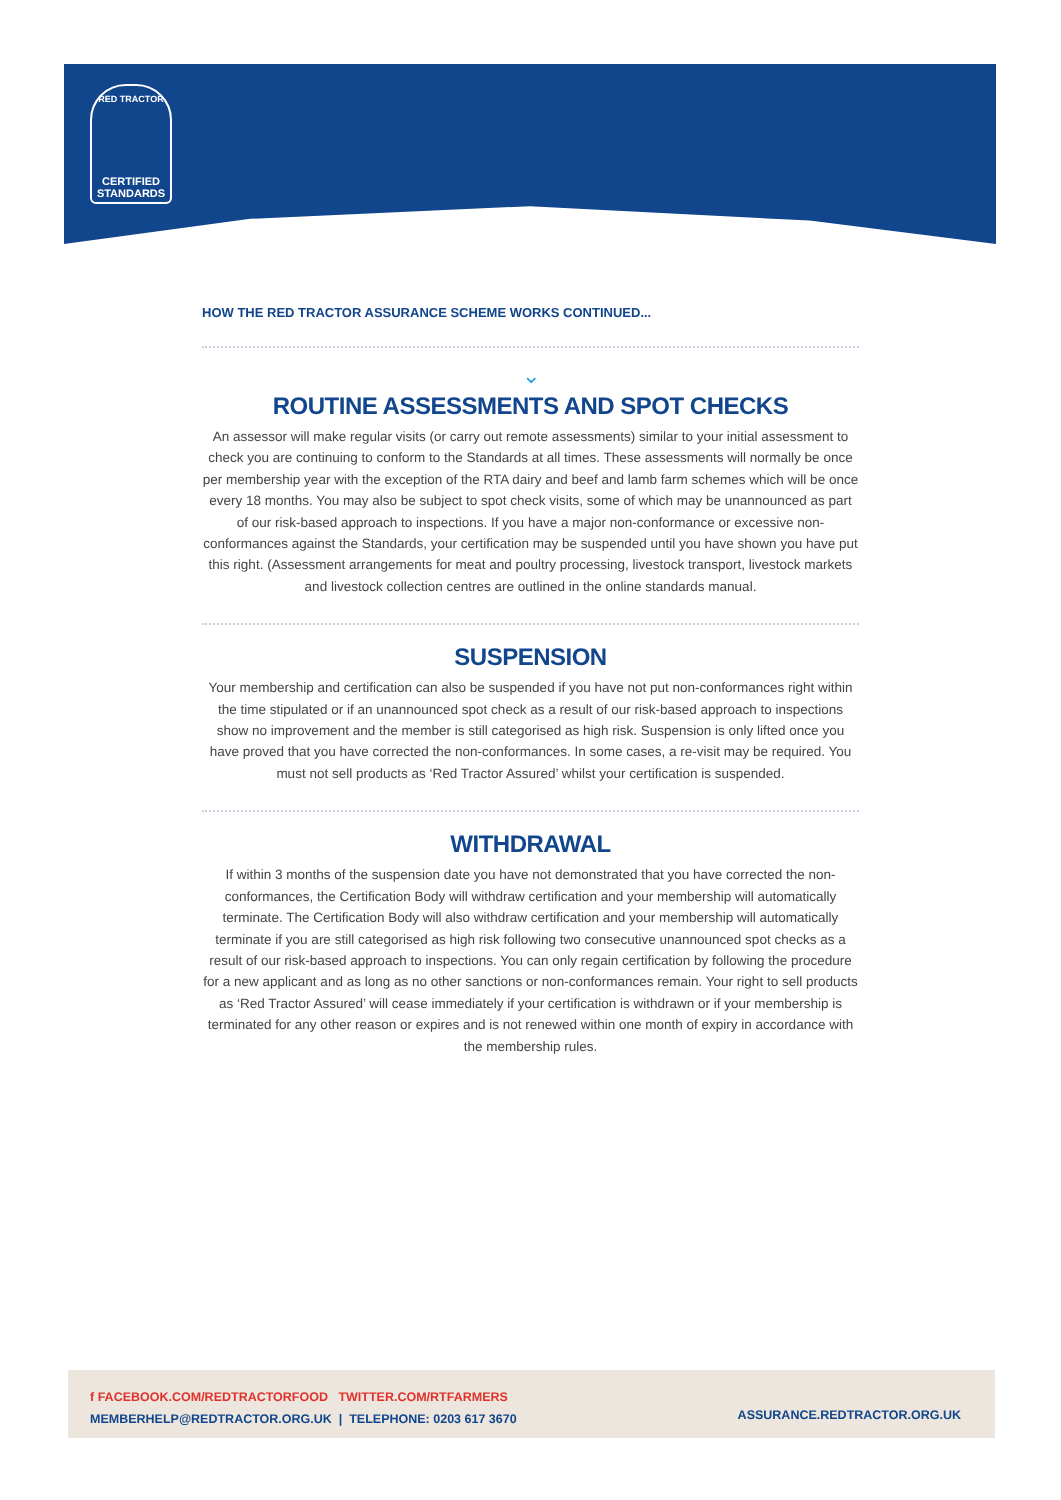RED TRACTOR
CERTIFIED
STANDARDS
HOW THE RED TRACTOR ASSURANCE SCHEME WORKS CONTINUED...
⌄
ROUTINE ASSESSMENTS AND SPOT CHECKS
An assessor will make regular visits (or carry out remote assessments) similar to your initial assessment to check you are continuing to conform to the Standards at all times. These assessments will normally be once per membership year with the exception of the RTA dairy and beef and lamb farm schemes which will be once every 18 months. You may also be subject to spot check visits, some of which may be unannounced as part of our risk-based approach to inspections. If you have a major non-conformance or excessive non-conformances against the Standards, your certification may be suspended until you have shown you have put this right. (Assessment arrangements for meat and poultry processing, livestock transport, livestock markets and livestock collection centres are outlined in the online standards manual.
SUSPENSION
Your membership and certification can also be suspended if you have not put non-conformances right within the time stipulated or if an unannounced spot check as a result of our risk-based approach to inspections show no improvement and the member is still categorised as high risk. Suspension is only lifted once you have proved that you have corrected the non-conformances. In some cases, a re-visit may be required. You must not sell products as ‘Red Tractor Assured’ whilst your certification is suspended.
WITHDRAWAL
If within 3 months of the suspension date you have not demonstrated that you have corrected the non-conformances, the Certification Body will withdraw certification and your membership will automatically terminate. The Certification Body will also withdraw certification and your membership will automatically terminate if you are still categorised as high risk following two consecutive unannounced spot checks as a result of our risk-based approach to inspections. You can only regain certification by following the procedure for a new applicant and as long as no other sanctions or non-conformances remain. Your right to sell products as ‘Red Tractor Assured’ will cease immediately if your certification is withdrawn or if your membership is terminated for any other reason or expires and is not renewed within one month of expiry in accordance with the membership rules.
f FACEBOOK.COM/REDTRACTORFOOD TWITTER.COM/RTFARMERS
MEMBERHELP@REDTRACTOR.ORG.UK | TELEPHONE: 0203 617 3670
ASSURANCE.REDTRACTOR.ORG.UK